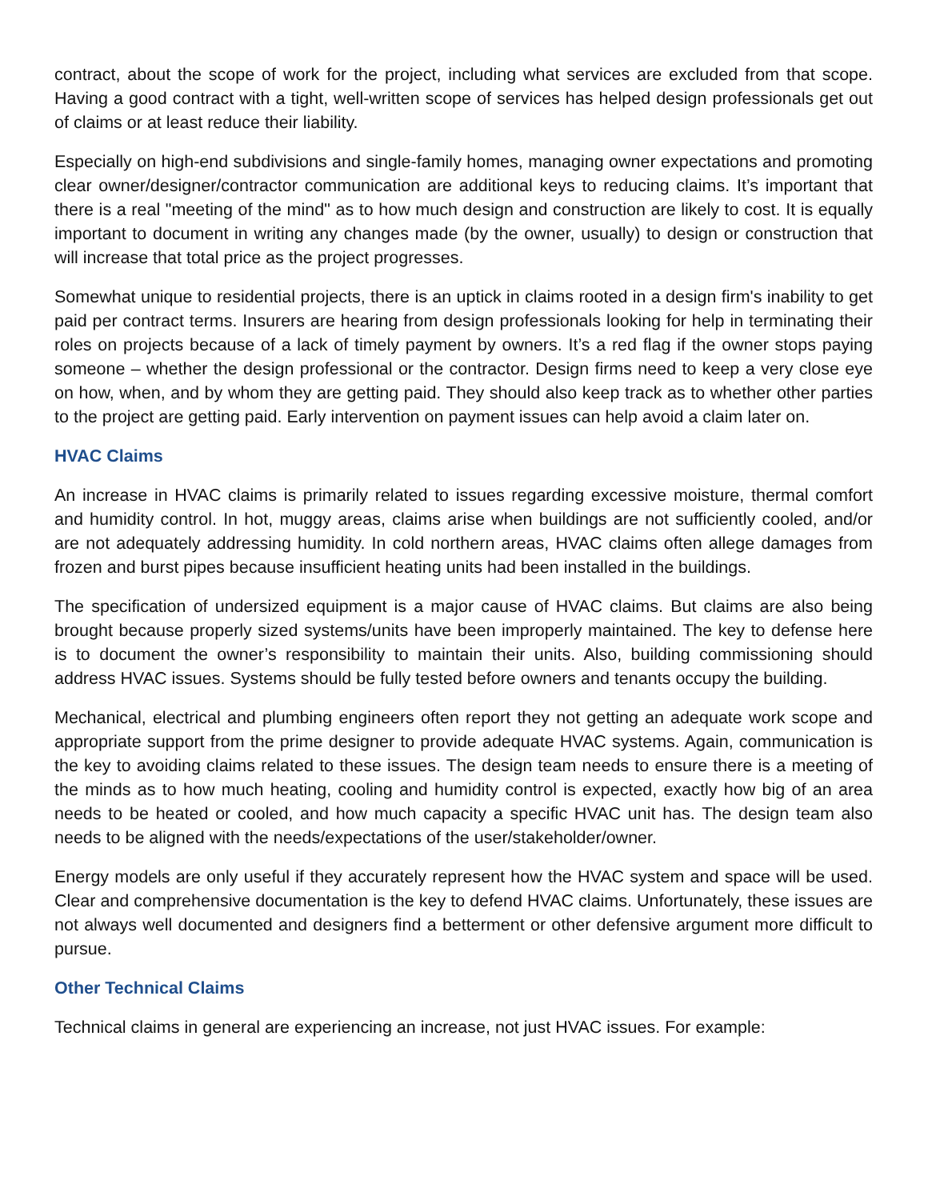contract, about the scope of work for the project, including what services are excluded from that scope. Having a good contract with a tight, well-written scope of services has helped design professionals get out of claims or at least reduce their liability.
Especially on high-end subdivisions and single-family homes, managing owner expectations and promoting clear owner/designer/contractor communication are additional keys to reducing claims. It’s important that there is a real "meeting of the mind" as to how much design and construction are likely to cost. It is equally important to document in writing any changes made (by the owner, usually) to design or construction that will increase that total price as the project progresses.
Somewhat unique to residential projects, there is an uptick in claims rooted in a design firm's inability to get paid per contract terms. Insurers are hearing from design professionals looking for help in terminating their roles on projects because of a lack of timely payment by owners. It’s a red flag if the owner stops paying someone – whether the design professional or the contractor. Design firms need to keep a very close eye on how, when, and by whom they are getting paid. They should also keep track as to whether other parties to the project are getting paid. Early intervention on payment issues can help avoid a claim later on.
HVAC Claims
An increase in HVAC claims is primarily related to issues regarding excessive moisture, thermal comfort and humidity control. In hot, muggy areas, claims arise when buildings are not sufficiently cooled, and/or are not adequately addressing humidity. In cold northern areas, HVAC claims often allege damages from frozen and burst pipes because insufficient heating units had been installed in the buildings.
The specification of undersized equipment is a major cause of HVAC claims. But claims are also being brought because properly sized systems/units have been improperly maintained. The key to defense here is to document the owner’s responsibility to maintain their units. Also, building commissioning should address HVAC issues. Systems should be fully tested before owners and tenants occupy the building.
Mechanical, electrical and plumbing engineers often report they not getting an adequate work scope and appropriate support from the prime designer to provide adequate HVAC systems. Again, communication is the key to avoiding claims related to these issues. The design team needs to ensure there is a meeting of the minds as to how much heating, cooling and humidity control is expected, exactly how big of an area needs to be heated or cooled, and how much capacity a specific HVAC unit has. The design team also needs to be aligned with the needs/expectations of the user/stakeholder/owner.
Energy models are only useful if they accurately represent how the HVAC system and space will be used. Clear and comprehensive documentation is the key to defend HVAC claims. Unfortunately, these issues are not always well documented and designers find a betterment or other defensive argument more difficult to pursue.
Other Technical Claims
Technical claims in general are experiencing an increase, not just HVAC issues. For example: